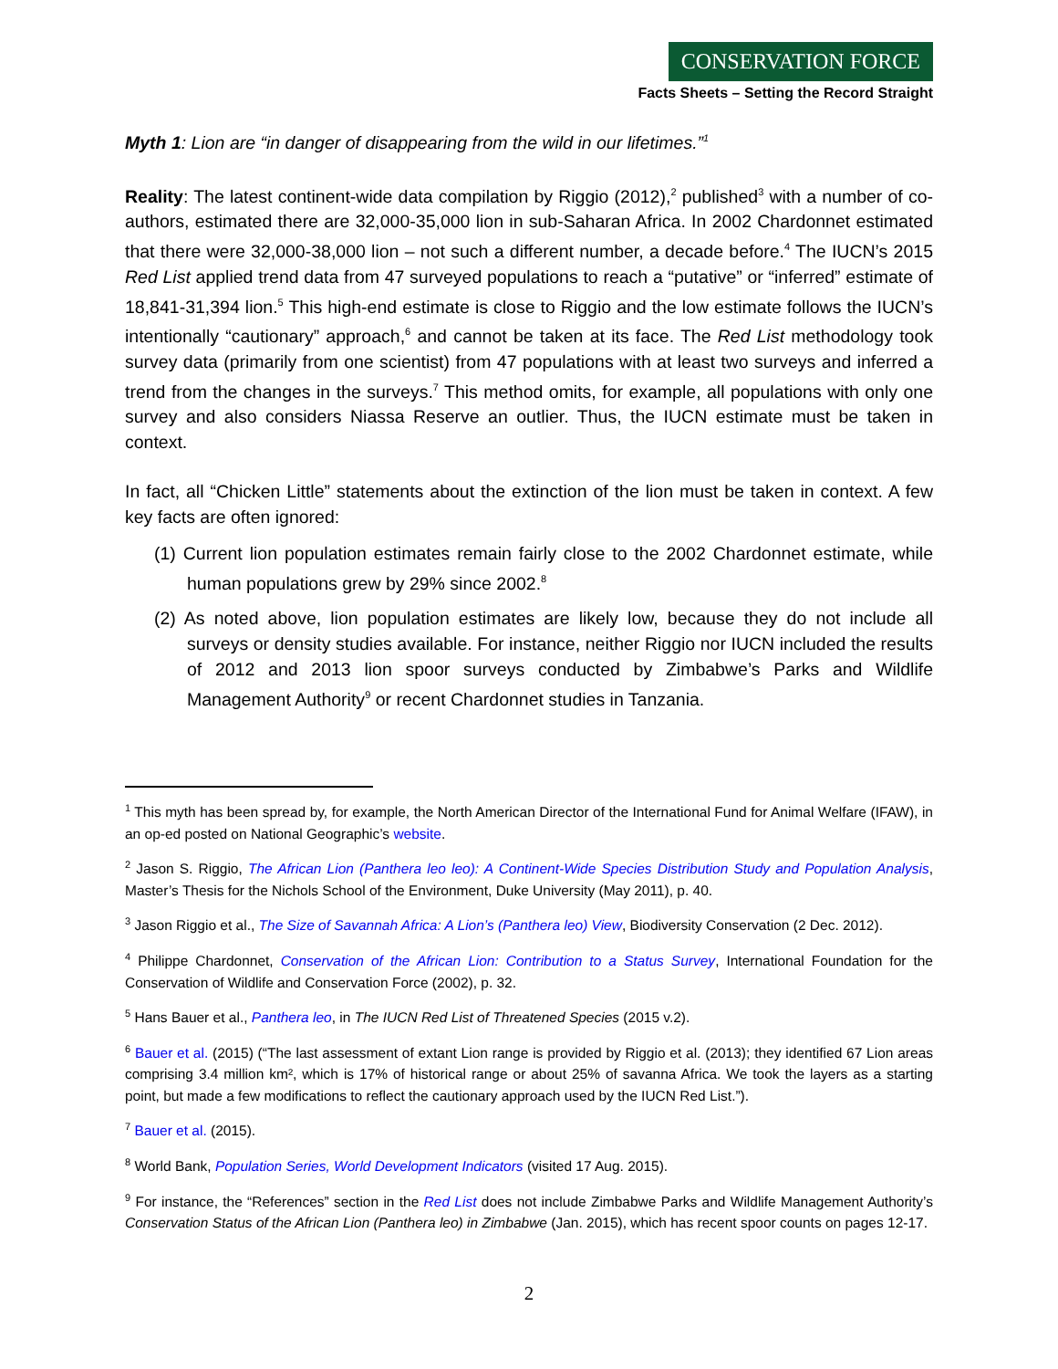CONSERVATION FORCE
Facts Sheets – Setting the Record Straight
Myth 1: Lion are “in danger of disappearing from the wild in our lifetimes.”<sup>1</sup>
Reality: The latest continent-wide data compilation by Riggio (2012),<sup>2</sup> published<sup>3</sup> with a number of co-authors, estimated there are 32,000-35,000 lion in sub-Saharan Africa. In 2002 Chardonnet estimated that there were 32,000-38,000 lion – not such a different number, a decade before.<sup>4</sup> The IUCN’s 2015 Red List applied trend data from 47 surveyed populations to reach a “putative” or “inferred” estimate of 18,841-31,394 lion.<sup>5</sup> This high-end estimate is close to Riggio and the low estimate follows the IUCN’s intentionally “cautionary” approach,<sup>6</sup> and cannot be taken at its face. The Red List methodology took survey data (primarily from one scientist) from 47 populations with at least two surveys and inferred a trend from the changes in the surveys.<sup>7</sup> This method omits, for example, all populations with only one survey and also considers Niassa Reserve an outlier. Thus, the IUCN estimate must be taken in context.
In fact, all “Chicken Little” statements about the extinction of the lion must be taken in context. A few key facts are often ignored:
(1) Current lion population estimates remain fairly close to the 2002 Chardonnet estimate, while human populations grew by 29% since 2002.<sup>8</sup>
(2) As noted above, lion population estimates are likely low, because they do not include all surveys or density studies available. For instance, neither Riggio nor IUCN included the results of 2012 and 2013 lion spoor surveys conducted by Zimbabwe’s Parks and Wildlife Management Authority<sup>9</sup> or recent Chardonnet studies in Tanzania.
<sup>1</sup> This myth has been spread by, for example, the North American Director of the International Fund for Animal Welfare (IFAW), in an op-ed posted on National Geographic’s website.
<sup>2</sup> Jason S. Riggio, The African Lion (Panthera leo leo): A Continent-Wide Species Distribution Study and Population Analysis, Master’s Thesis for the Nichols School of the Environment, Duke University (May 2011), p. 40.
<sup>3</sup> Jason Riggio et al., The Size of Savannah Africa: A Lion’s (Panthera leo) View, Biodiversity Conservation (2 Dec. 2012).
<sup>4</sup> Philippe Chardonnet, Conservation of the African Lion: Contribution to a Status Survey, International Foundation for the Conservation of Wildlife and Conservation Force (2002), p. 32.
<sup>5</sup> Hans Bauer et al., Panthera leo, in The IUCN Red List of Threatened Species (2015 v.2).
<sup>6</sup> Bauer et al. (2015) (“The last assessment of extant Lion range is provided by Riggio et al. (2013); they identified 67 Lion areas comprising 3.4 million km², which is 17% of historical range or about 25% of savanna Africa. We took the layers as a starting point, but made a few modifications to reflect the cautionary approach used by the IUCN Red List.”).
<sup>7</sup> Bauer et al. (2015).
<sup>8</sup> World Bank, Population Series, World Development Indicators (visited 17 Aug. 2015).
<sup>9</sup> For instance, the “References” section in the Red List does not include Zimbabwe Parks and Wildlife Management Authority’s Conservation Status of the African Lion (Panthera leo) in Zimbabwe (Jan. 2015), which has recent spoor counts on pages 12-17.
2